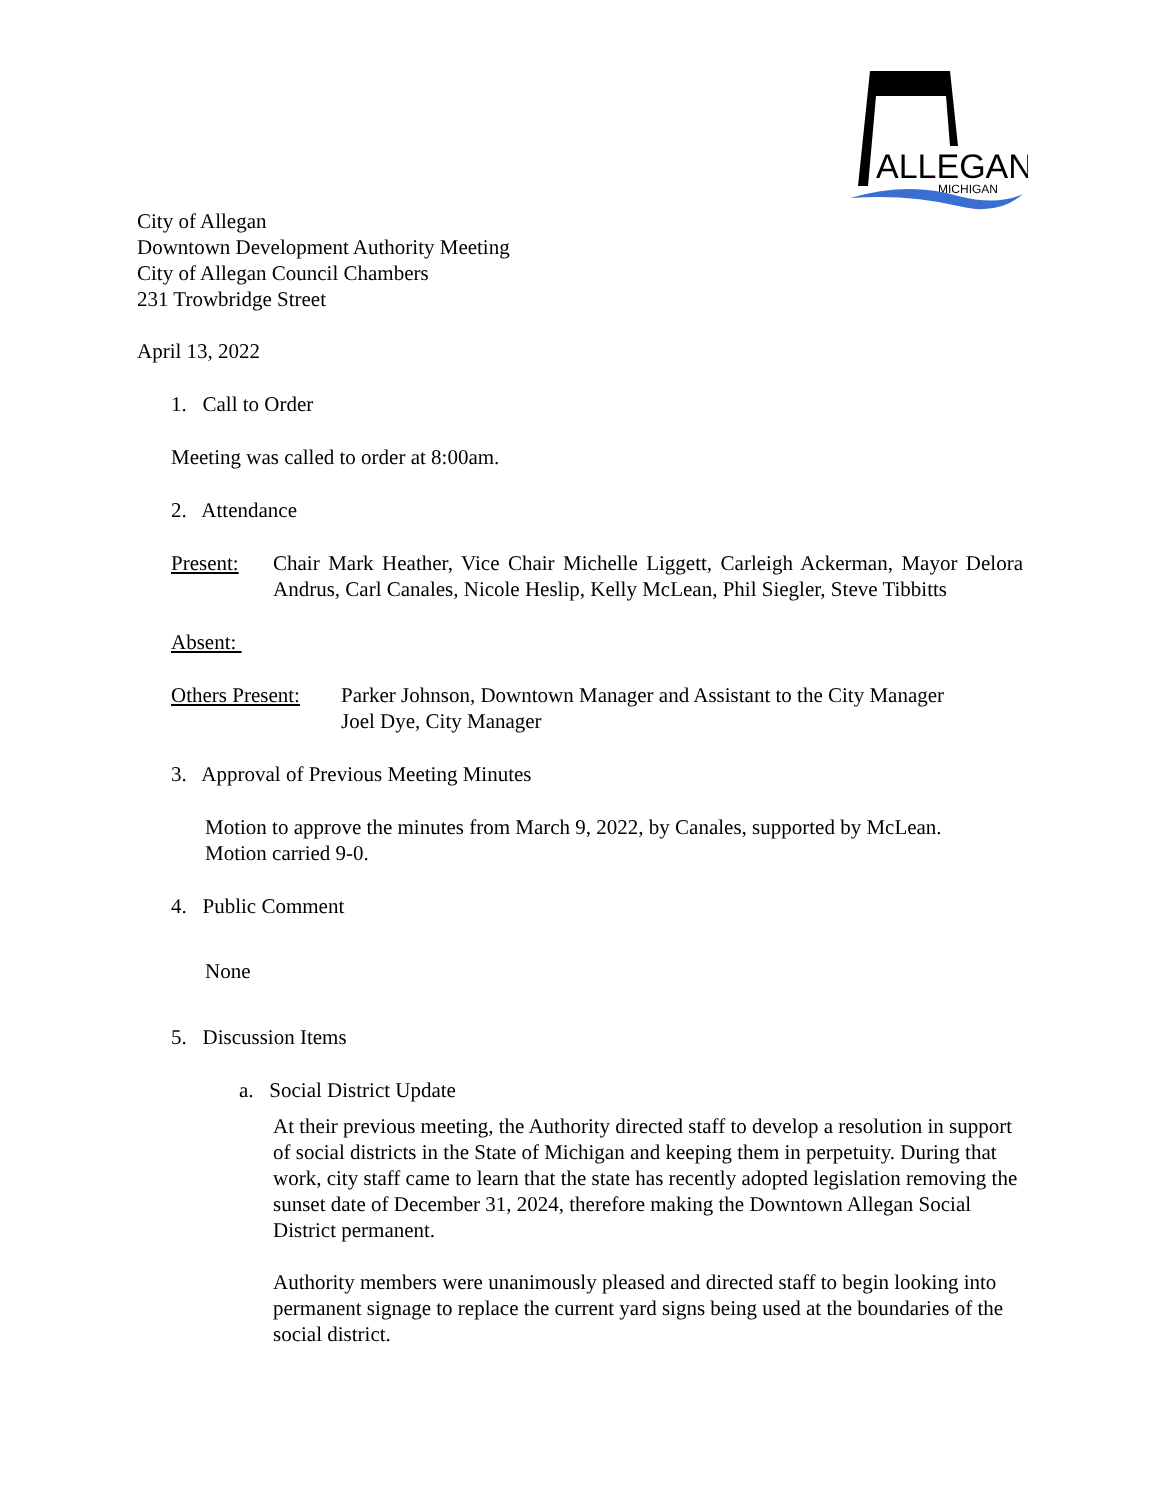ALLEGAN
MICHIGAN
City of Allegan
Downtown Development Authority Meeting
City of Allegan Council Chambers
231 Trowbridge Street
April 13, 2022
1. Call to Order
Meeting was called to order at 8:00am.
2. Attendance
Present: Chair Mark Heather, Vice Chair Michelle Liggett, Carleigh Ackerman, Mayor Delora Andrus, Carl Canales, Nicole Heslip, Kelly McLean, Phil Siegler, Steve Tibbitts
Absent:
Others Present: Parker Johnson, Downtown Manager and Assistant to the City Manager
Joel Dye, City Manager
3. Approval of Previous Meeting Minutes
Motion to approve the minutes from March 9, 2022, by Canales, supported by McLean.
Motion carried 9-0.
4. Public Comment
None
5. Discussion Items
a. Social District Update
At their previous meeting, the Authority directed staff to develop a resolution in support of social districts in the State of Michigan and keeping them in perpetuity. During that work, city staff came to learn that the state has recently adopted legislation removing the sunset date of December 31, 2024, therefore making the Downtown Allegan Social District permanent.
Authority members were unanimously pleased and directed staff to begin looking into permanent signage to replace the current yard signs being used at the boundaries of the social district.